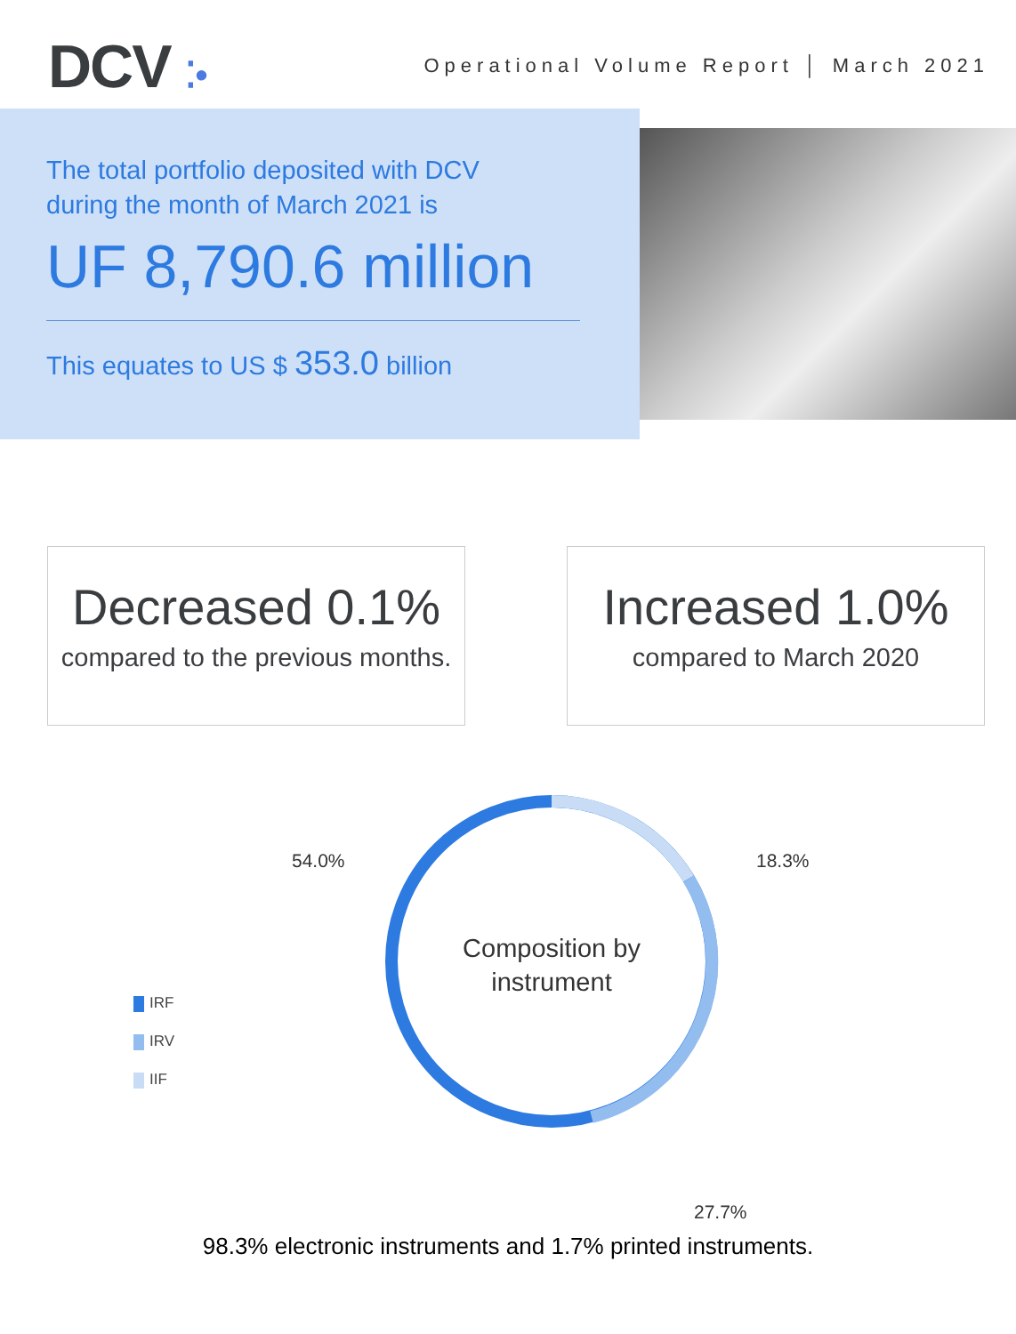DCV ⁚•
Operational Volume Report │ March 2021
The total portfolio deposited with DCV
during the month of March 2021 is
UF 8,790.6 million
This equates to US $ 353.0 billion
Decreased 0.1%
compared to the previous months.
Increased 1.0%
compared to March 2020
Composition by
instrument
54.0% 18.3%
27.7%
IRF
IRV
IIF
98.3% electronic instruments and 1.7% printed instruments.